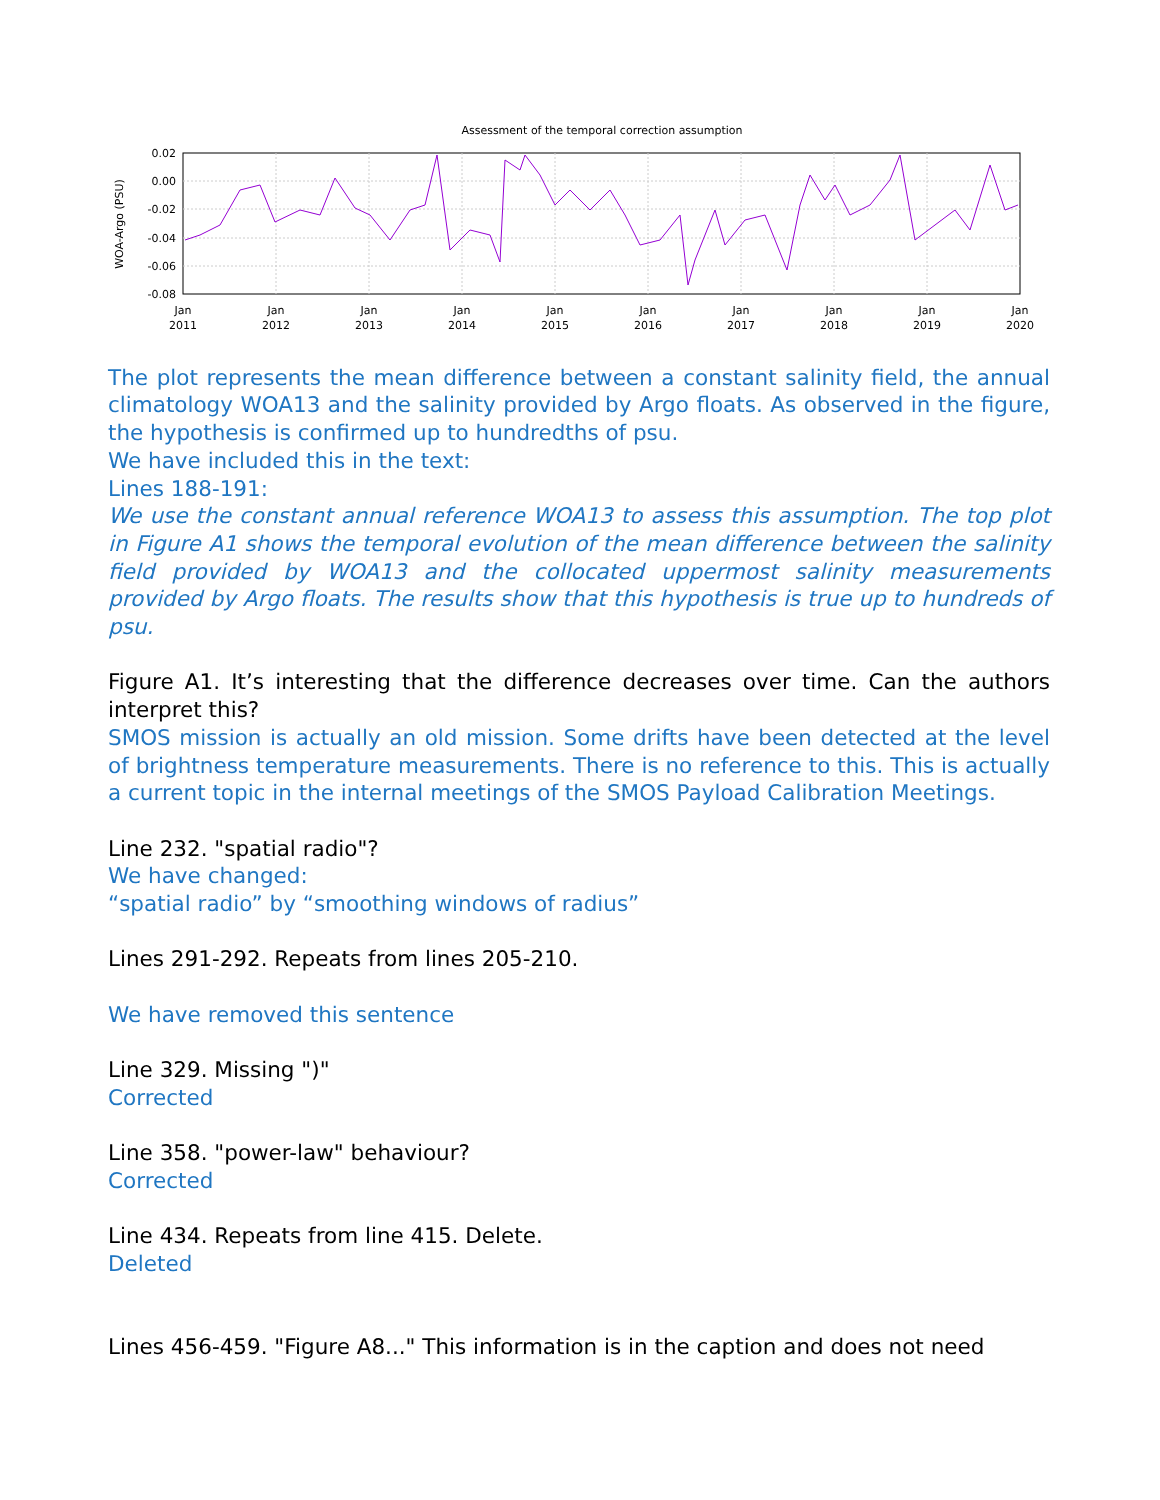Assessment of the temporal correction assumption
0.02
0.00
-0.02
-0.04
-0.06
-0.08
WOA-Argo (PSU)
Jan
2011
Jan
2012
Jan
2013
Jan
2014
Jan
2015
Jan
2016
Jan
2017
Jan
2018
Jan
2019
Jan
2020
The plot represents the mean difference between a constant salinity field, the annual climatology WOA13 and the salinity provided by Argo floats. As observed in the figure, the hypothesis is confirmed up to hundredths of psu.
We have included this in the text:
Lines 188-191:
We use the constant annual reference WOA13 to assess this assumption. The top plot in Figure A1 shows the temporal evolution of the mean difference between the salinity field provided by WOA13 and the collocated uppermost salinity measurements provided by Argo floats. The results show that this hypothesis is true up to hundreds of psu.
Figure A1. It’s interesting that the difference decreases over time. Can the authors interpret this?
SMOS mission is actually an old mission. Some drifts have been detected at the level of brightness temperature measurements. There is no reference to this. This is actually a current topic in the internal meetings of the SMOS Payload Calibration Meetings.
Line 232. "spatial radio"?
We have changed:
“spatial radio” by “smoothing windows of radius”
Lines 291-292. Repeats from lines 205-210.
We have removed this sentence
Line 329. Missing ")"
Corrected
Line 358. "power-law" behaviour?
Corrected
Line 434. Repeats from line 415. Delete.
Deleted
Lines 456-459. "Figure A8..." This information is in the caption and does not need